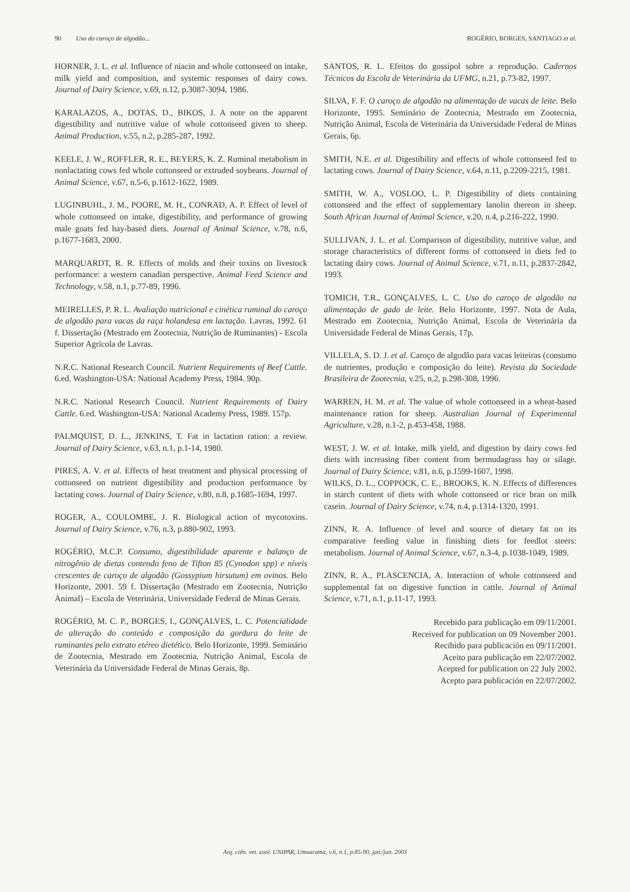90 Uso do caroço de algodão... ROGÉRIO, BORGES, SANTIAGO et al.
HORNER, J. L. et al. Influence of niacin and whole cottonseed on intake, milk yield and composition, and systemic responses of dairy cows. Journal of Dairy Science, v.69, n.12, p.3087-3094, 1986.
KARALAZOS, A., DOTAS, D., BIKOS, J. A note on the apparent digestibility and nutritive value of whole cottonseed given to sheep. Animal Production, v.55, n.2, p.285-287, 1992.
KEELE, J. W., ROFFLER, R. E., BEYERS, K. Z. Ruminal metabolism in nonlactating cows fed whole cottonseed or extruded soybeans. Journal of Animal Science, v.67, n.5-6, p.1612-1622, 1989.
LUGINBUHL, J. M., POORE, M. H., CONRAD, A. P. Effect of level of whole cottonseed on intake, digestibility, and performance of growing male goats fed hay-based diets. Journal of Animal Science, v.78, n.6, p.1677-1683, 2000.
MARQUARDT, R. R. Effects of molds and their toxins on livestock performance: a western canadian perspective. Animal Feed Science and Technology, v.58, n.1, p.77-89, 1996.
MEIRELLES, P. R. L. Avaliação nutricional e cinética ruminal do caroço de algodão para vacas da raça holandesa em lactação. Lavras, 1992. 61 f. Dissertação (Mestrado em Zootecnia, Nutrição de Ruminantes) - Escola Superior Agrícola de Lavras.
N.R.C. National Research Council. Nutrient Requirements of Beef Cattle. 6.ed. Washington-USA: National Academy Press, 1984. 90p.
N.R.C. National Research Council. Nutrient Requirements of Dairy Cattle. 6.ed. Washington-USA: National Academy Press, 1989. 157p.
PALMQUIST, D. L., JENKINS, T. Fat in lactation ration: a review. Journal of Dairy Science, v.63, n.1, p.1-14, 1980.
PIRES, A. V. et al. Effects of heat treatment and physical processing of cottonseed on nutrient digestibility and production performance by lactating cows. Journal of Dairy Science, v.80, n.8, p.1685-1694, 1997.
ROGER, A., COULOMBE, J. R. Biological action of mycotoxins. Journal of Dairy Science, v.76, n.3, p.880-902, 1993.
ROGÉRIO, M.C.P. Consumo, digestibilidade aparente e balanço de nitrogênio de dietas contendo feno de Tifton 85 (Cynodon spp) e níveis crescentes de caroço de algodão (Gossypium hirsutum) em ovinos. Belo Horizonte, 2001. 59 f. Dissertação (Mestrado em Zootecnia, Nutrição Animal) – Escola de Veterinária, Universidade Federal de Minas Gerais.
ROGÉRIO, M. C. P., BORGES, I., GONÇALVES, L. C. Potencialidade de alteração do conteúdo e composição da gordura do leite de ruminantes pelo extrato etéreo dietético. Belo Horizonte, 1999. Seminário de Zootecnia, Mestrado em Zootecnia, Nutrição Animal, Escola de Veterinária da Universidade Federal de Minas Gerais, 8p.
SANTOS, R. L. Efeitos do gossipol sobre a reprodução. Cadernos Técnicos da Escola de Veterinária da UFMG, n.21, p.73-82, 1997.
SILVA, F. F. O caroço de algodão na alimentação de vacas de leite. Belo Horizonte, 1995. Seminário de Zootecnia, Mestrado em Zootecnia, Nutrição Animal, Escola de Veterinária da Universidade Federal de Minas Gerais, 6p.
SMITH, N.E. et al. Digestibility and effects of whole cottonseed fed to lactating cows. Journal of Dairy Science, v.64, n.11, p.2209-2215, 1981.
SMITH, W. A., VOSLOO, L. P. Digestibility of diets containing cottonseed and the effect of supplementary lanolin thereon in sheep. South African Journal of Animal Science, v.20, n.4, p.216-222, 1990.
SULLIVAN, J. L. et al. Comparison of digestibility, nutritive value, and storage characteristics of different forms of cottonseed in diets fed to lactating dairy cows. Journal of Animal Science, v.71, n.11, p.2837-2842, 1993.
TOMICH, T.R., GONÇALVES, L. C. Uso do caroço de algodão na alimentação de gado de leite. Belo Horizonte, 1997. Nota de Aula, Mestrado em Zootecnia, Nutrição Animal, Escola de Veterinária da Universidade Federal de Minas Gerais, 17p.
VILLELA, S. D. J. et al. Caroço de algodão para vacas leiteiras (consumo de nutrientes, produção e composição do leite). Revista da Sociedade Brasileira de Zootecnia, v.25, n.2, p.298-308, 1996.
WARREN, H. M. et al. The value of whole cottonseed in a wheat-based maintenance ration for sheep. Australian Journal of Experimental Agriculture, v.28, n.1-2, p.453-458, 1988.
WEST, J. W. et al. Intake, milk yield, and digestion by dairy cows fed diets with increasing fiber content from bermudagrass hay or silage. Journal of Dairy Science, v.81, n.6, p.1599-1607, 1998.
WILKS, D. L., COPPOCK, C. E., BROOKS, K. N. Effects of differences in starch content of diets with whole cottonseed or rice bran on milk casein. Journal of Dairy Science, v.74, n.4, p.1314-1320, 1991.
ZINN, R. A. Influence of level and source of dietary fat on its comparative feeding value in finishing diets for feedlot steers: metabolism. Journal of Animal Science, v.67, n.3-4, p.1038-1049, 1989.
ZINN, R. A., PLASCENCIA, A. Interaction of whole cottonseed and supplemental fat on digestive function in cattle. Journal of Animal Science, v.71, n.1, p.11-17, 1993.
Recebido para publicação em 09/11/2001.
Received for publication on 09 November 2001.
Recibido para publicación en 09/11/2001.
Aceito para publicação em 22/07/2002.
Acepted for publication on 22 July 2002.
Acepto para publicación en 22/07/2002.
Arq. ciên. vet. zool. UNIPAR, Umuarama, v.6, n.1, p.85-90, jan./jun. 2003